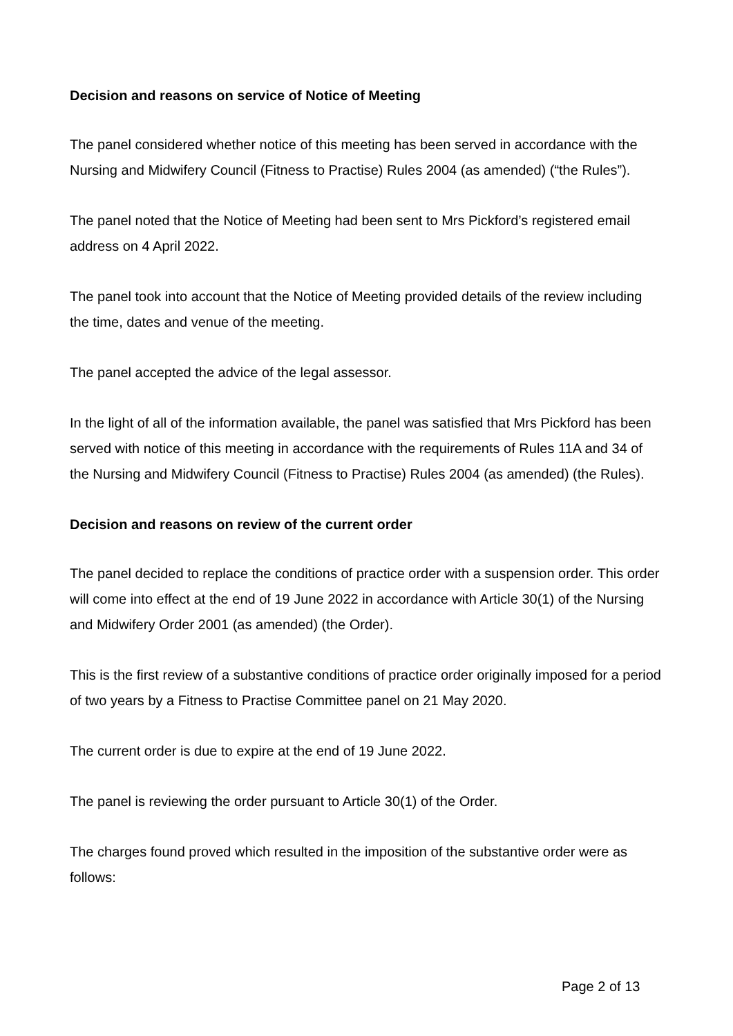Decision and reasons on service of Notice of Meeting
The panel considered whether notice of this meeting has been served in accordance with the Nursing and Midwifery Council (Fitness to Practise) Rules 2004 (as amended) (“the Rules”).
The panel noted that the Notice of Meeting had been sent to Mrs Pickford’s registered email address on 4 April 2022.
The panel took into account that the Notice of Meeting provided details of the review including the time, dates and venue of the meeting.
The panel accepted the advice of the legal assessor.
In the light of all of the information available, the panel was satisfied that Mrs Pickford has been served with notice of this meeting in accordance with the requirements of Rules 11A and 34 of the Nursing and Midwifery Council (Fitness to Practise) Rules 2004 (as amended) (the Rules).
Decision and reasons on review of the current order
The panel decided to replace the conditions of practice order with a suspension order. This order will come into effect at the end of 19 June 2022 in accordance with Article 30(1) of the Nursing and Midwifery Order 2001 (as amended) (the Order).
This is the first review of a substantive conditions of practice order originally imposed for a period of two years by a Fitness to Practise Committee panel on 21 May 2020.
The current order is due to expire at the end of 19 June 2022.
The panel is reviewing the order pursuant to Article 30(1) of the Order.
The charges found proved which resulted in the imposition of the substantive order were as follows:
Page 2 of 13